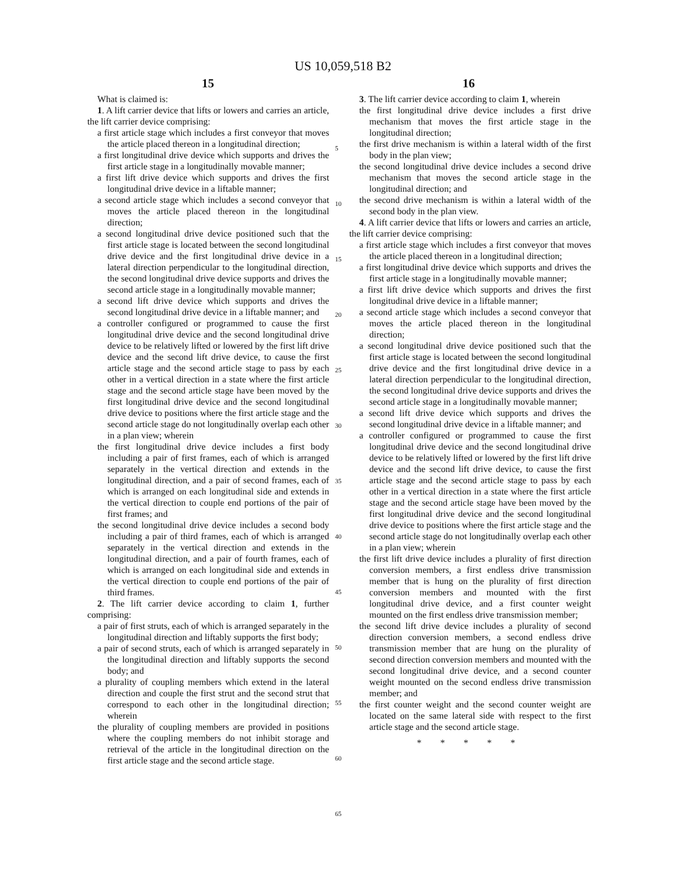US 10,059,518 B2
15 16
What is claimed is:
1. A lift carrier device that lifts or lowers and carries an article, the lift carrier device comprising:
a first article stage which includes a first conveyor that moves the article placed thereon in a longitudinal direction;
a first longitudinal drive device which supports and drives the first article stage in a longitudinally movable manner;
a first lift drive device which supports and drives the first longitudinal drive device in a liftable manner;
a second article stage which includes a second conveyor that moves the article placed thereon in the longitudinal direction;
a second longitudinal drive device positioned such that the first article stage is located between the second longitudinal drive device and the first longitudinal drive device in a lateral direction perpendicular to the longitudinal direction, the second longitudinal drive device supports and drives the second article stage in a longitudinally movable manner;
a second lift drive device which supports and drives the second longitudinal drive device in a liftable manner; and
a controller configured or programmed to cause the first longitudinal drive device and the second longitudinal drive device to be relatively lifted or lowered by the first lift drive device and the second lift drive device, to cause the first article stage and the second article stage to pass by each other in a vertical direction in a state where the first article stage and the second article stage have been moved by the first longitudinal drive device and the second longitudinal drive device to positions where the first article stage and the second article stage do not longitudinally overlap each other in a plan view; wherein
the first longitudinal drive device includes a first body including a pair of first frames, each of which is arranged separately in the vertical direction and extends in the longitudinal direction, and a pair of second frames, each of which is arranged on each longitudinal side and extends in the vertical direction to couple end portions of the pair of first frames; and
the second longitudinal drive device includes a second body including a pair of third frames, each of which is arranged separately in the vertical direction and extends in the longitudinal direction, and a pair of fourth frames, each of which is arranged on each longitudinal side and extends in the vertical direction to couple end portions of the pair of third frames.
2. The lift carrier device according to claim 1, further comprising:
a pair of first struts, each of which is arranged separately in the longitudinal direction and liftably supports the first body;
a pair of second struts, each of which is arranged separately in the longitudinal direction and liftably supports the second body; and
a plurality of coupling members which extend in the lateral direction and couple the first strut and the second strut that correspond to each other in the longitudinal direction; wherein
the plurality of coupling members are provided in positions where the coupling members do not inhibit storage and retrieval of the article in the longitudinal direction on the first article stage and the second article stage.
5
10
15
20
25
30
35
40
45
50
55
60
65
3. The lift carrier device according to claim 1, wherein
the first longitudinal drive device includes a first drive mechanism that moves the first article stage in the longitudinal direction;
the first drive mechanism is within a lateral width of the first body in the plan view;
the second longitudinal drive device includes a second drive mechanism that moves the second article stage in the longitudinal direction; and
the second drive mechanism is within a lateral width of the second body in the plan view.
4. A lift carrier device that lifts or lowers and carries an article, the lift carrier device comprising:
a first article stage which includes a first conveyor that moves the article placed thereon in a longitudinal direction;
a first longitudinal drive device which supports and drives the first article stage in a longitudinally movable manner;
a first lift drive device which supports and drives the first longitudinal drive device in a liftable manner;
a second article stage which includes a second conveyor that moves the article placed thereon in the longitudinal direction;
a second longitudinal drive device positioned such that the first article stage is located between the second longitudinal drive device and the first longitudinal drive device in a lateral direction perpendicular to the longitudinal direction, the second longitudinal drive device supports and drives the second article stage in a longitudinally movable manner;
a second lift drive device which supports and drives the second longitudinal drive device in a liftable manner; and
a controller configured or programmed to cause the first longitudinal drive device and the second longitudinal drive device to be relatively lifted or lowered by the first lift drive device and the second lift drive device, to cause the first article stage and the second article stage to pass by each other in a vertical direction in a state where the first article stage and the second article stage have been moved by the first longitudinal drive device and the second longitudinal drive device to positions where the first article stage and the second article stage do not longitudinally overlap each other in a plan view; wherein
the first lift drive device includes a plurality of first direction conversion members, a first endless drive transmission member that is hung on the plurality of first direction conversion members and mounted with the first longitudinal drive device, and a first counter weight mounted on the first endless drive transmission member;
the second lift drive device includes a plurality of second direction conversion members, a second endless drive transmission member that are hung on the plurality of second direction conversion members and mounted with the second longitudinal drive device, and a second counter weight mounted on the second endless drive transmission member; and
the first counter weight and the second counter weight are located on the same lateral side with respect to the first article stage and the second article stage.
* * * * *